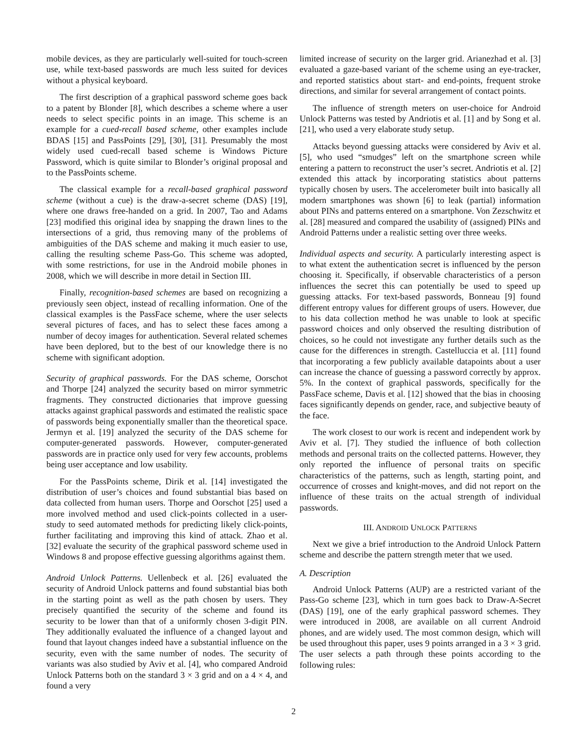mobile devices, as they are particularly well-suited for touch-screen use, while text-based passwords are much less suited for devices without a physical keyboard.
The first description of a graphical password scheme goes back to a patent by Blonder [8], which describes a scheme where a user needs to select specific points in an image. This scheme is an example for a cued-recall based scheme, other examples include BDAS [15] and PassPoints [29], [30], [31]. Presumably the most widely used cued-recall based scheme is Windows Picture Password, which is quite similar to Blonder’s original proposal and to the PassPoints scheme.
The classical example for a recall-based graphical password scheme (without a cue) is the draw-a-secret scheme (DAS) [19], where one draws free-handed on a grid. In 2007, Tao and Adams [23] modified this original idea by snapping the drawn lines to the intersections of a grid, thus removing many of the problems of ambiguities of the DAS scheme and making it much easier to use, calling the resulting scheme Pass-Go. This scheme was adopted, with some restrictions, for use in the Android mobile phones in 2008, which we will describe in more detail in Section III.
Finally, recognition-based schemes are based on recognizing a previously seen object, instead of recalling information. One of the classical examples is the PassFace scheme, where the user selects several pictures of faces, and has to select these faces among a number of decoy images for authentication. Several related schemes have been deplored, but to the best of our knowledge there is no scheme with significant adoption.
Security of graphical passwords. For the DAS scheme, Oorschot and Thorpe [24] analyzed the security based on mirror symmetric fragments. They constructed dictionaries that improve guessing attacks against graphical passwords and estimated the realistic space of passwords being exponentially smaller than the theoretical space. Jermyn et al. [19] analyzed the security of the DAS scheme for computer-generated passwords. However, computer-generated passwords are in practice only used for very few accounts, problems being user acceptance and low usability.
For the PassPoints scheme, Dirik et al. [14] investigated the distribution of user’s choices and found substantial bias based on data collected from human users. Thorpe and Oorschot [25] used a more involved method and used click-points collected in a user-study to seed automated methods for predicting likely click-points, further facilitating and improving this kind of attack. Zhao et al. [32] evaluate the security of the graphical password scheme used in Windows 8 and propose effective guessing algorithms against them.
Android Unlock Patterns. Uellenbeck et al. [26] evaluated the security of Android Unlock patterns and found substantial bias both in the starting point as well as the path chosen by users. They precisely quantified the security of the scheme and found its security to be lower than that of a uniformly chosen 3-digit PIN. They additionally evaluated the influence of a changed layout and found that layout changes indeed have a substantial influence on the security, even with the same number of nodes. The security of variants was also studied by Aviv et al. [4], who compared Android Unlock Patterns both on the standard 3 × 3 grid and on a 4 × 4, and found a very
limited increase of security on the larger grid. Arianezhad et al. [3] evaluated a gaze-based variant of the scheme using an eye-tracker, and reported statistics about start- and end-points, frequent stroke directions, and similar for several arrangement of contact points.
The influence of strength meters on user-choice for Android Unlock Patterns was tested by Andriotis et al. [1] and by Song et al. [21], who used a very elaborate study setup.
Attacks beyond guessing attacks were considered by Aviv et al. [5], who used “smudges” left on the smartphone screen while entering a pattern to reconstruct the user’s secret. Andriotis et al. [2] extended this attack by incorporating statistics about patterns typically chosen by users. The accelerometer built into basically all modern smartphones was shown [6] to leak (partial) information about PINs and patterns entered on a smartphone. Von Zezschwitz et al. [28] measured and compared the usability of (assigned) PINs and Android Patterns under a realistic setting over three weeks.
Individual aspects and security. A particularly interesting aspect is to what extent the authentication secret is influenced by the person choosing it. Specifically, if observable characteristics of a person influences the secret this can potentially be used to speed up guessing attacks. For text-based passwords, Bonneau [9] found different entropy values for different groups of users. However, due to his data collection method he was unable to look at specific password choices and only observed the resulting distribution of choices, so he could not investigate any further details such as the cause for the differences in strength. Castelluccia et al. [11] found that incorporating a few publicly available datapoints about a user can increase the chance of guessing a password correctly by approx. 5%. In the context of graphical passwords, specifically for the PassFace scheme, Davis et al. [12] showed that the bias in choosing faces significantly depends on gender, race, and subjective beauty of the face.
The work closest to our work is recent and independent work by Aviv et al. [7]. They studied the influence of both collection methods and personal traits on the collected patterns. However, they only reported the influence of personal traits on specific characteristics of the patterns, such as length, starting point, and occurrence of crosses and knight-moves, and did not report on the influence of these traits on the actual strength of individual passwords.
III. ANDROID UNLOCK PATTERNS
Next we give a brief introduction to the Android Unlock Pattern scheme and describe the pattern strength meter that we used.
A. Description
Android Unlock Patterns (AUP) are a restricted variant of the Pass-Go scheme [23], which in turn goes back to Draw-A-Secret (DAS) [19], one of the early graphical password schemes. They were introduced in 2008, are available on all current Android phones, and are widely used. The most common design, which will be used throughout this paper, uses 9 points arranged in a 3 × 3 grid. The user selects a path through these points according to the following rules:
2